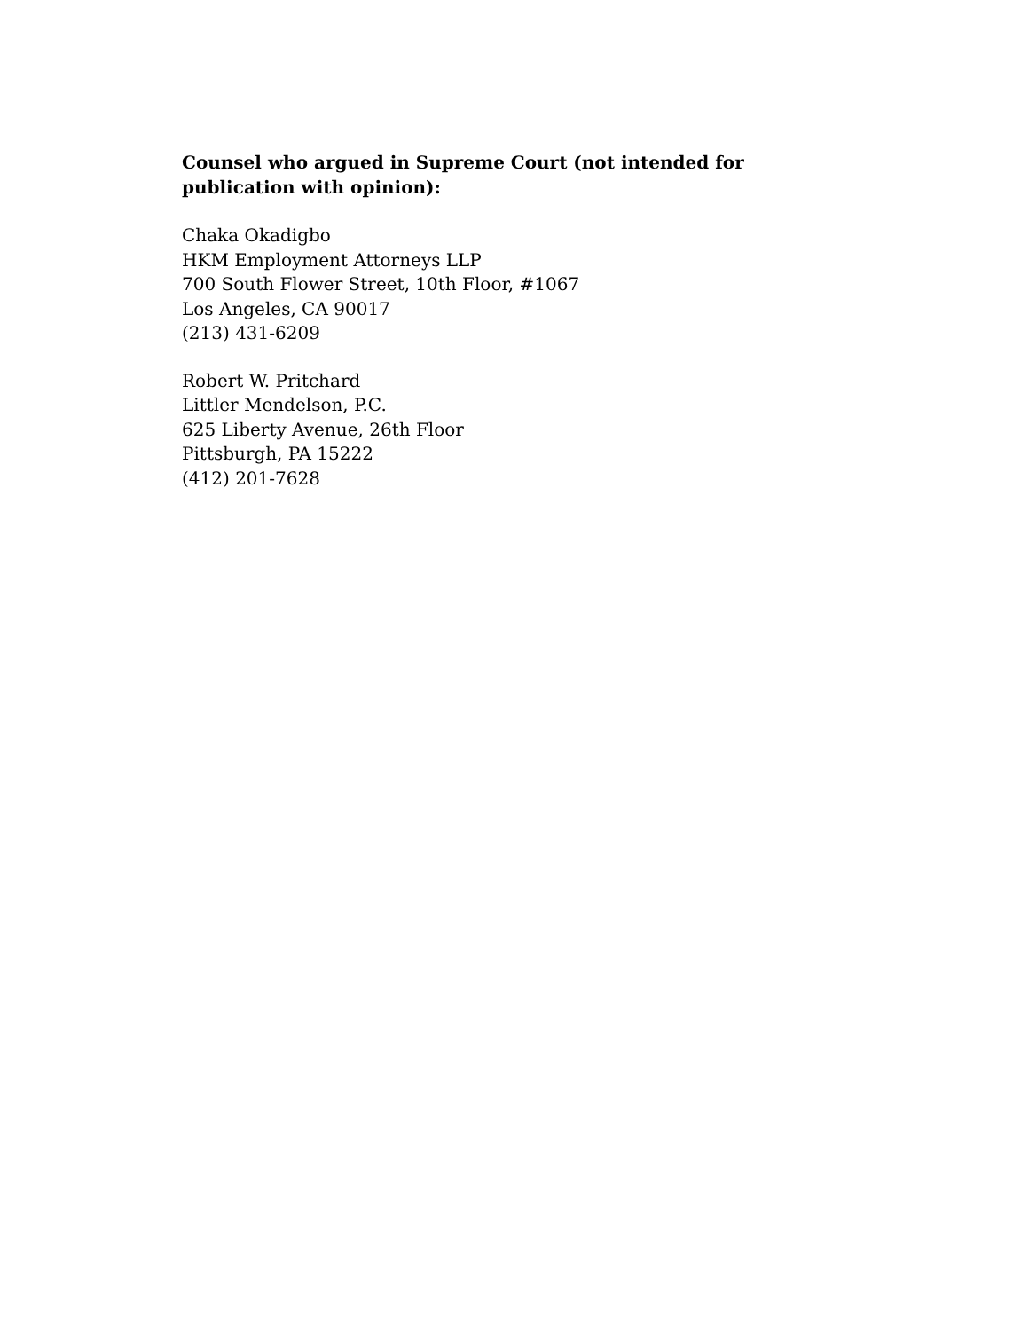Counsel who argued in Supreme Court (not intended for publication with opinion):
Chaka Okadigbo
HKM Employment Attorneys LLP
700 South Flower Street, 10th Floor, #1067
Los Angeles, CA 90017
(213) 431-6209
Robert W. Pritchard
Littler Mendelson, P.C.
625 Liberty Avenue, 26th Floor
Pittsburgh, PA 15222
(412) 201-7628